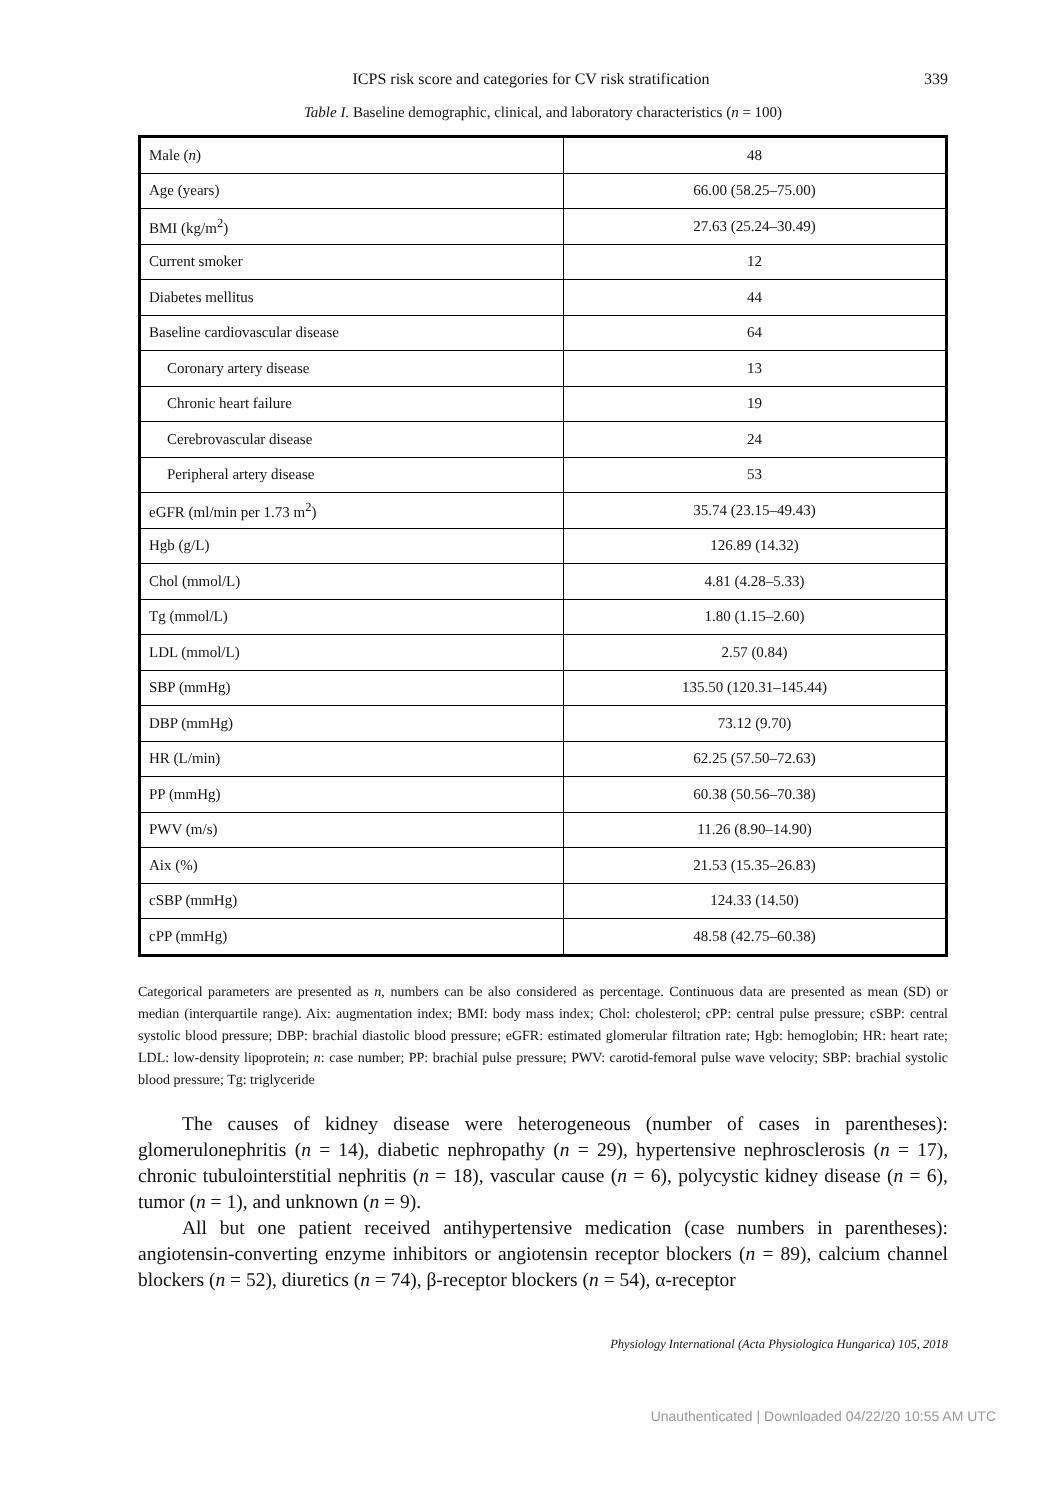ICPS risk score and categories for CV risk stratification 339
Table I. Baseline demographic, clinical, and laboratory characteristics (n = 100)
| Male ( n ) | 48 |
| Age (years) | 66.00 (58.25–75.00) |
| BMI (kg/m<sup>2</sup>) | 27.63 (25.24–30.49) |
| Current smoker | 12 |
| Diabetes mellitus | 44 |
| Baseline cardiovascular disease | 64 |
| Coronary artery disease | 13 |
| Chronic heart failure | 19 |
| Cerebrovascular disease | 24 |
| Peripheral artery disease | 53 |
| eGFR (ml/min per 1.73 m<sup>2</sup>) | 35.74 (23.15–49.43) |
| Hgb (g/L) | 126.89 (14.32) |
| Chol (mmol/L) | 4.81 (4.28–5.33) |
| Tg (mmol/L) | 1.80 (1.15–2.60) |
| LDL (mmol/L) | 2.57 (0.84) |
| SBP (mmHg) | 135.50 (120.31–145.44) |
| DBP (mmHg) | 73.12 (9.70) |
| HR (L/min) | 62.25 (57.50–72.63) |
| PP (mmHg) | 60.38 (50.56–70.38) |
| PWV (m/s) | 11.26 (8.90–14.90) |
| Aix (%) | 21.53 (15.35–26.83) |
| cSBP (mmHg) | 124.33 (14.50) |
| cPP (mmHg) | 48.58 (42.75–60.38) |
Categorical parameters are presented as n, numbers can be also considered as percentage. Continuous data are presented as mean (SD) or median (interquartile range). Aix: augmentation index; BMI: body mass index; Chol: cholesterol; cPP: central pulse pressure; cSBP: central systolic blood pressure; DBP: brachial diastolic blood pressure; eGFR: estimated glomerular filtration rate; Hgb: hemoglobin; HR: heart rate; LDL: low-density lipoprotein; n: case number; PP: brachial pulse pressure; PWV: carotid-femoral pulse wave velocity; SBP: brachial systolic blood pressure; Tg: triglyceride
The causes of kidney disease were heterogeneous (number of cases in parentheses): glomerulonephritis (n = 14), diabetic nephropathy (n = 29), hypertensive nephrosclerosis (n = 17), chronic tubulointerstitial nephritis (n = 18), vascular cause (n = 6), polycystic kidney disease (n = 6), tumor (n = 1), and unknown (n = 9).
All but one patient received antihypertensive medication (case numbers in parentheses): angiotensin-converting enzyme inhibitors or angiotensin receptor blockers (n = 89), calcium channel blockers (n = 52), diuretics (n = 74), β-receptor blockers (n = 54), α-receptor
Physiology International (Acta Physiologica Hungarica) 105, 2018
Unauthenticated | Downloaded 04/22/20 10:55 AM UTC